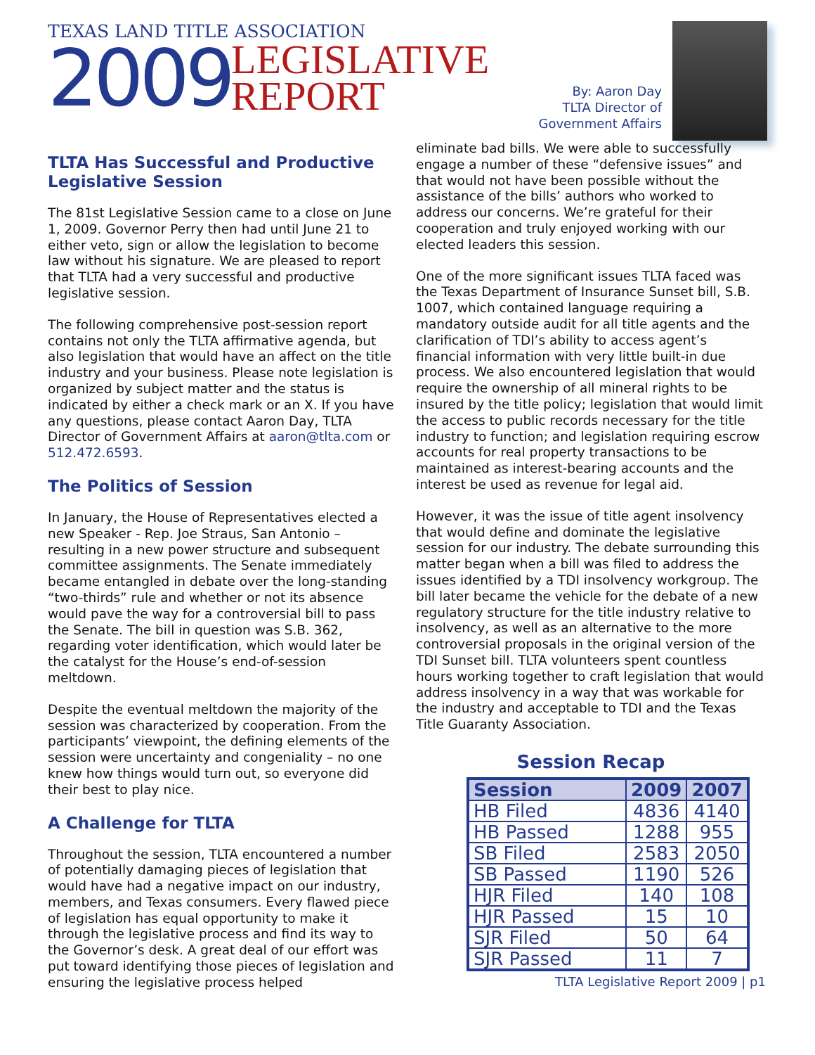TEXAS LAND TITLE ASSOCIATION
2009 LEGISLATIVE
REPORT
By: Aaron Day
TLTA Director of
Government Affairs
TLTA Has Successful and Productive Legislative Session
The 81st Legislative Session came to a close on June 1, 2009. Governor Perry then had until June 21 to either veto, sign or allow the legislation to become law without his signature. We are pleased to report that TLTA had a very successful and productive legislative session.
The following comprehensive post-session report contains not only the TLTA affirmative agenda, but also legislation that would have an affect on the title industry and your business. Please note legislation is organized by subject matter and the status is indicated by either a check mark or an X. If you have any questions, please contact Aaron Day, TLTA Director of Government Affairs at aaron@tlta.com or 512.472.6593.
The Politics of Session
In January, the House of Representatives elected a new Speaker - Rep. Joe Straus, San Antonio – resulting in a new power structure and subsequent committee assignments. The Senate immediately became entangled in debate over the long-standing “two-thirds” rule and whether or not its absence would pave the way for a controversial bill to pass the Senate. The bill in question was S.B. 362, regarding voter identification, which would later be the catalyst for the House’s end-of-session meltdown.
Despite the eventual meltdown the majority of the session was characterized by cooperation. From the participants’ viewpoint, the defining elements of the session were uncertainty and congeniality – no one knew how things would turn out, so everyone did their best to play nice.
A Challenge for TLTA
Throughout the session, TLTA encountered a number of potentially damaging pieces of legislation that would have had a negative impact on our industry, members, and Texas consumers. Every flawed piece of legislation has equal opportunity to make it through the legislative process and find its way to the Governor’s desk. A great deal of our effort was put toward identifying those pieces of legislation and ensuring the legislative process helped
eliminate bad bills. We were able to successfully engage a number of these “defensive issues” and that would not have been possible without the assistance of the bills’ authors who worked to address our concerns. We’re grateful for their cooperation and truly enjoyed working with our elected leaders this session.
One of the more significant issues TLTA faced was the Texas Department of Insurance Sunset bill, S.B. 1007, which contained language requiring a mandatory outside audit for all title agents and the clarification of TDI’s ability to access agent’s financial information with very little built-in due process. We also encountered legislation that would require the ownership of all mineral rights to be insured by the title policy; legislation that would limit the access to public records necessary for the title industry to function; and legislation requiring escrow accounts for real property transactions to be maintained as interest-bearing accounts and the interest be used as revenue for legal aid.
However, it was the issue of title agent insolvency that would define and dominate the legislative session for our industry. The debate surrounding this matter began when a bill was filed to address the issues identified by a TDI insolvency workgroup. The bill later became the vehicle for the debate of a new regulatory structure for the title industry relative to insolvency, as well as an alternative to the more controversial proposals in the original version of the TDI Sunset bill. TLTA volunteers spent countless hours working together to craft legislation that would address insolvency in a way that was workable for the industry and acceptable to TDI and the Texas Title Guaranty Association.
Session Recap
| Session | 2009 | 2007 |
| --- | --- | --- |
| HB Filed | 4836 | 4140 |
| HB Passed | 1288 | 955 |
| SB Filed | 2583 | 2050 |
| SB Passed | 1190 | 526 |
| HJR Filed | 140 | 108 |
| HJR Passed | 15 | 10 |
| SJR Filed | 50 | 64 |
| SJR Passed | 11 | 7 |
TLTA Legislative Report 2009 | p1